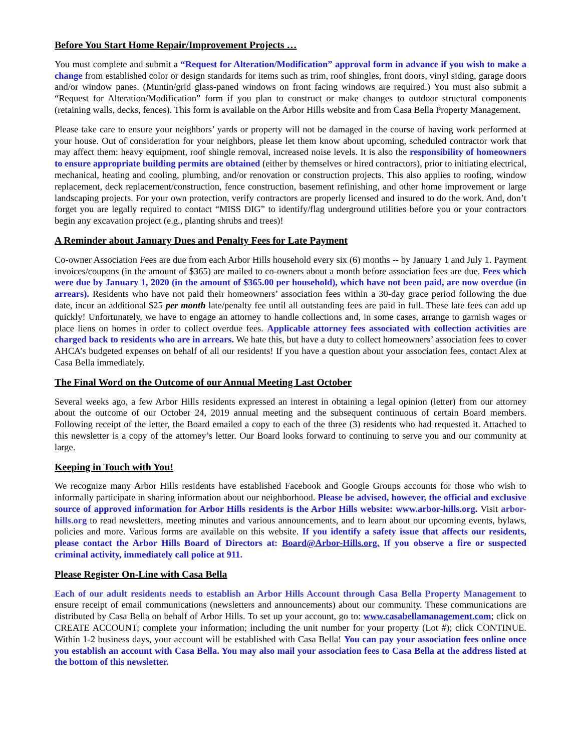Before You Start Home Repair/Improvement Projects …
You must complete and submit a “Request for Alteration/Modification” approval form in advance if you wish to make a change from established color or design standards for items such as trim, roof shingles, front doors, vinyl siding, garage doors and/or window panes. (Muntin/grid glass-paned windows on front facing windows are required.) You must also submit a “Request for Alteration/Modification” form if you plan to construct or make changes to outdoor structural components (retaining walls, decks, fences). This form is available on the Arbor Hills website and from Casa Bella Property Management.
Please take care to ensure your neighbors’ yards or property will not be damaged in the course of having work performed at your house. Out of consideration for your neighbors, please let them know about upcoming, scheduled contractor work that may affect them: heavy equipment, roof shingle removal, increased noise levels. It is also the responsibility of homeowners to ensure appropriate building permits are obtained (either by themselves or hired contractors), prior to initiating electrical, mechanical, heating and cooling, plumbing, and/or renovation or construction projects. This also applies to roofing, window replacement, deck replacement/construction, fence construction, basement refinishing, and other home improvement or large landscaping projects. For your own protection, verify contractors are properly licensed and insured to do the work. And, don’t forget you are legally required to contact “MISS DIG” to identify/flag underground utilities before you or your contractors begin any excavation project (e.g., planting shrubs and trees)!
A Reminder about January Dues and Penalty Fees for Late Payment
Co-owner Association Fees are due from each Arbor Hills household every six (6) months -- by January 1 and July 1. Payment invoices/coupons (in the amount of $365) are mailed to co-owners about a month before association fees are due. Fees which were due by January 1, 2020 (in the amount of $365.00 per household), which have not been paid, are now overdue (in arrears). Residents who have not paid their homeowners’ association fees within a 30-day grace period following the due date, incur an additional $25 per month late/penalty fee until all outstanding fees are paid in full. These late fees can add up quickly! Unfortunately, we have to engage an attorney to handle collections and, in some cases, arrange to garnish wages or place liens on homes in order to collect overdue fees. Applicable attorney fees associated with collection activities are charged back to residents who are in arrears. We hate this, but have a duty to collect homeowners’ association fees to cover AHCA’s budgeted expenses on behalf of all our residents! If you have a question about your association fees, contact Alex at Casa Bella immediately.
The Final Word on the Outcome of our Annual Meeting Last October
Several weeks ago, a few Arbor Hills residents expressed an interest in obtaining a legal opinion (letter) from our attorney about the outcome of our October 24, 2019 annual meeting and the subsequent continuous of certain Board members. Following receipt of the letter, the Board emailed a copy to each of the three (3) residents who had requested it. Attached to this newsletter is a copy of the attorney’s letter. Our Board looks forward to continuing to serve you and our community at large.
Keeping in Touch with You!
We recognize many Arbor Hills residents have established Facebook and Google Groups accounts for those who wish to informally participate in sharing information about our neighborhood. Please be advised, however, the official and exclusive source of approved information for Arbor Hills residents is the Arbor Hills website: www.arbor-hills.org. Visit arbor-hills.org to read newsletters, meeting minutes and various announcements, and to learn about our upcoming events, bylaws, policies and more. Various forms are available on this website. If you identify a safety issue that affects our residents, please contact the Arbor Hills Board of Directors at: Board@Arbor-Hills.org. If you observe a fire or suspected criminal activity, immediately call police at 911.
Please Register On-Line with Casa Bella
Each of our adult residents needs to establish an Arbor Hills Account through Casa Bella Property Management to ensure receipt of email communications (newsletters and announcements) about our community. These communications are distributed by Casa Bella on behalf of Arbor Hills. To set up your account, go to: www.casabellamanagement.com; click on CREATE ACCOUNT; complete your information; including the unit number for your property (Lot #); click CONTINUE. Within 1-2 business days, your account will be established with Casa Bella! You can pay your association fees online once you establish an account with Casa Bella. You may also mail your association fees to Casa Bella at the address listed at the bottom of this newsletter.